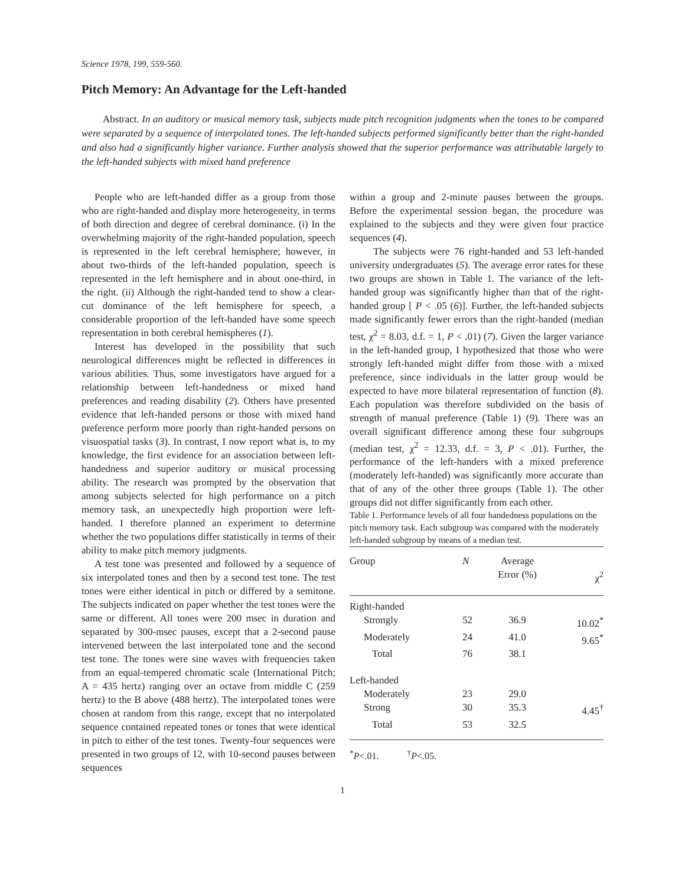Science 1978, 199, 559-560.
Pitch Memory: An Advantage for the Left-handed
Abstract. In an auditory or musical memory task, subjects made pitch recognition judgments when the tones to be compared were separated by a sequence of interpolated tones. The left-handed subjects performed significantly better than the right-handed and also had a significantly higher variance. Further analysis showed that the superior performance was attributable largely to the left-handed subjects with mixed hand preference
People who are left-handed differ as a group from those who are right-handed and display more heterogeneity, in terms of both direction and degree of cerebral dominance. (i) In the overwhelming majority of the right-handed population, speech is represented in the left cerebral hemisphere; however, in about two-thirds of the left-handed population, speech is represented in the left hemisphere and in about one-third, in the right. (ii) Although the right-handed tend to show a clear-cut dominance of the left hemisphere for speech, a considerable proportion of the left-handed have some speech representation in both cerebral hemispheres (1).
Interest has developed in the possibility that such neurological differences might be reflected in differences in various abilities. Thus, some investigators have argued for a relationship between left-handedness or mixed hand preferences and reading disability (2). Others have presented evidence that left-handed persons or those with mixed hand preference perform more poorly than right-handed persons on visuospatial tasks (3). In contrast, I now report what is, to my knowledge, the first evidence for an association between left-handedness and superior auditory or musical processing ability. The research was prompted by the observation that among subjects selected for high performance on a pitch memory task, an unexpectedly high proportion were left-handed. I therefore planned an experiment to determine whether the two populations differ statistically in terms of their ability to make pitch memory judgments.
A test tone was presented and followed by a sequence of six interpolated tones and then by a second test tone. The test tones were either identical in pitch or differed by a semitone. The subjects indicated on paper whether the test tones were the same or different. All tones were 200 msec in duration and separated by 300-msec pauses, except that a 2-second pause intervened between the last interpolated tone and the second test tone. The tones were sine waves with frequencies taken from an equal-tempered chromatic scale (International Pitch; A = 435 hertz) ranging over an octave from middle C (259 hertz) to the B above (488 hertz). The interpolated tones were chosen at random from this range, except that no interpolated sequence contained repeated tones or tones that were identical in pitch to either of the test tones. Twenty-four sequences were presented in two groups of 12, with 10-second pauses between sequences
within a group and 2-minute pauses between the groups. Before the experimental session began, the procedure was explained to the subjects and they were given four practice sequences (4).
The subjects were 76 right-handed and 53 left-handed university undergraduates (5). The average error rates for these two groups are shown in Table 1. The variance of the left-handed group was significantly higher than that of the right-handed group [ P < .05 (6)]. Further, the left-handed subjects made significantly fewer errors than the right-handed (median test, χ<sup>2</sup> = 8.03, d.f. = 1, P < .01) (7). Given the larger variance in the left-handed group, I hypothesized that those who were strongly left-handed might differ from those with a mixed preference, since individuals in the latter group would be expected to have more bilateral representation of function (8). Each population was therefore subdivided on the basis of strength of manual preference (Table 1) (9). There was an overall significant difference among these four subgroups (median test, χ<sup>2</sup> = 12.33, d.f. = 3, P < .01). Further, the performance of the left-handers with a mixed preference (moderately left-handed) was significantly more accurate than that of any of the other three groups (Table 1). The other groups did not differ significantly from each other.
Table 1. Performance levels of all four handedness populations on the pitch memory task. Each subgroup was compared with the moderately left-handed subgroup by means of a median test.
| Group | N | Average Error (%) | χ<sup>2</sup> |
| --- | --- | --- | --- |
| Right-handed | | | |
| Strongly | 52 | 36.9 | 10.02<sup>*</sup> |
| Moderately | 24 | 41.0 | 9.65<sup>*</sup> |
| Total | 76 | 38.1 | |
| Left-handed | | | |
| Moderately | 23 | 29.0 | |
| Strong | 30 | 35.3 | 4.45<sup>†</sup> |
| Total | 53 | 32.5 | |
<sup>*</sup> P<.01. <sup>†</sup>P<.05.
1